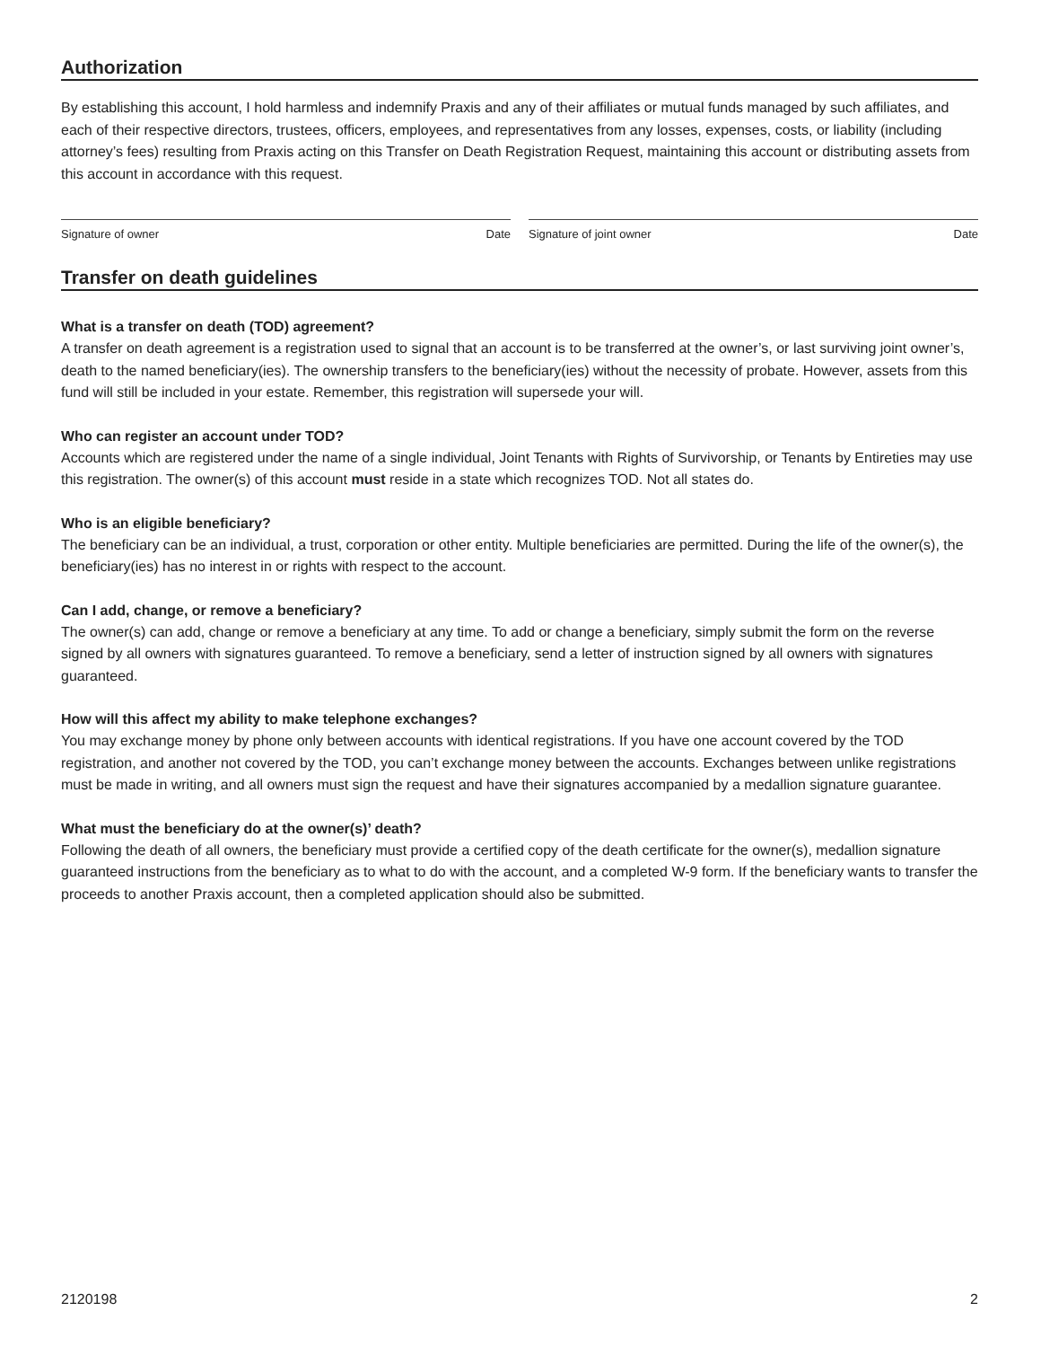Authorization
By establishing this account, I hold harmless and indemnify Praxis and any of their affiliates or mutual funds managed by such affiliates, and each of their respective directors, trustees, officers, employees, and representatives from any losses, expenses, costs, or liability (including attorney’s fees) resulting from Praxis acting on this Transfer on Death Registration Request, maintaining this account or distributing assets from this account in accordance with this request.
Signature of owner Date Signature of joint owner Date
Transfer on death guidelines
What is a transfer on death (TOD) agreement?
A transfer on death agreement is a registration used to signal that an account is to be transferred at the owner’s, or last surviving joint owner’s, death to the named beneficiary(ies). The ownership transfers to the beneficiary(ies) without the necessity of probate. However, assets from this fund will still be included in your estate. Remember, this registration will supersede your will.
Who can register an account under TOD?
Accounts which are registered under the name of a single individual, Joint Tenants with Rights of Survivorship, or Tenants by Entireties may use this registration. The owner(s) of this account must reside in a state which recognizes TOD. Not all states do.
Who is an eligible beneficiary?
The beneficiary can be an individual, a trust, corporation or other entity. Multiple beneficiaries are permitted. During the life of the owner(s), the beneficiary(ies) has no interest in or rights with respect to the account.
Can I add, change, or remove a beneficiary?
The owner(s) can add, change or remove a beneficiary at any time. To add or change a beneficiary, simply submit the form on the reverse signed by all owners with signatures guaranteed. To remove a beneficiary, send a letter of instruction signed by all owners with signatures guaranteed.
How will this affect my ability to make telephone exchanges?
You may exchange money by phone only between accounts with identical registrations. If you have one account covered by the TOD registration, and another not covered by the TOD, you can’t exchange money between the accounts. Exchanges between unlike registrations must be made in writing, and all owners must sign the request and have their signatures accompanied by a medallion signature guarantee.
What must the beneficiary do at the owner(s)’ death?
Following the death of all owners, the beneficiary must provide a certified copy of the death certificate for the owner(s), medallion signature guaranteed instructions from the beneficiary as to what to do with the account, and a completed W-9 form. If the beneficiary wants to transfer the proceeds to another Praxis account, then a completed application should also be submitted.
2120198 2